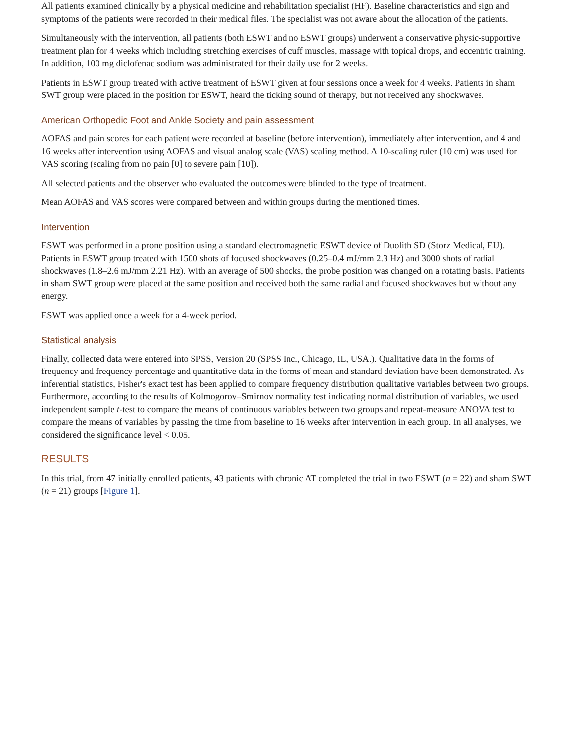All patients examined clinically by a physical medicine and rehabilitation specialist (HF). Baseline characteristics and sign and symptoms of the patients were recorded in their medical files. The specialist was not aware about the allocation of the patients.
Simultaneously with the intervention, all patients (both ESWT and no ESWT groups) underwent a conservative physic-supportive treatment plan for 4 weeks which including stretching exercises of cuff muscles, massage with topical drops, and eccentric training. In addition, 100 mg diclofenac sodium was administrated for their daily use for 2 weeks.
Patients in ESWT group treated with active treatment of ESWT given at four sessions once a week for 4 weeks. Patients in sham SWT group were placed in the position for ESWT, heard the ticking sound of therapy, but not received any shockwaves.
American Orthopedic Foot and Ankle Society and pain assessment
AOFAS and pain scores for each patient were recorded at baseline (before intervention), immediately after intervention, and 4 and 16 weeks after intervention using AOFAS and visual analog scale (VAS) scaling method. A 10-scaling ruler (10 cm) was used for VAS scoring (scaling from no pain [0] to severe pain [10]).
All selected patients and the observer who evaluated the outcomes were blinded to the type of treatment.
Mean AOFAS and VAS scores were compared between and within groups during the mentioned times.
Intervention
ESWT was performed in a prone position using a standard electromagnetic ESWT device of Duolith SD (Storz Medical, EU). Patients in ESWT group treated with 1500 shots of focused shockwaves (0.25–0.4 mJ/mm 2.3 Hz) and 3000 shots of radial shockwaves (1.8–2.6 mJ/mm 2.21 Hz). With an average of 500 shocks, the probe position was changed on a rotating basis. Patients in sham SWT group were placed at the same position and received both the same radial and focused shockwaves but without any energy.
ESWT was applied once a week for a 4-week period.
Statistical analysis
Finally, collected data were entered into SPSS, Version 20 (SPSS Inc., Chicago, IL, USA.). Qualitative data in the forms of frequency and frequency percentage and quantitative data in the forms of mean and standard deviation have been demonstrated. As inferential statistics, Fisher's exact test has been applied to compare frequency distribution qualitative variables between two groups. Furthermore, according to the results of Kolmogorov–Smirnov normality test indicating normal distribution of variables, we used independent sample t-test to compare the means of continuous variables between two groups and repeat-measure ANOVA test to compare the means of variables by passing the time from baseline to 16 weeks after intervention in each group. In all analyses, we considered the significance level < 0.05.
RESULTS
In this trial, from 47 initially enrolled patients, 43 patients with chronic AT completed the trial in two ESWT (n = 22) and sham SWT (n = 21) groups [Figure 1].